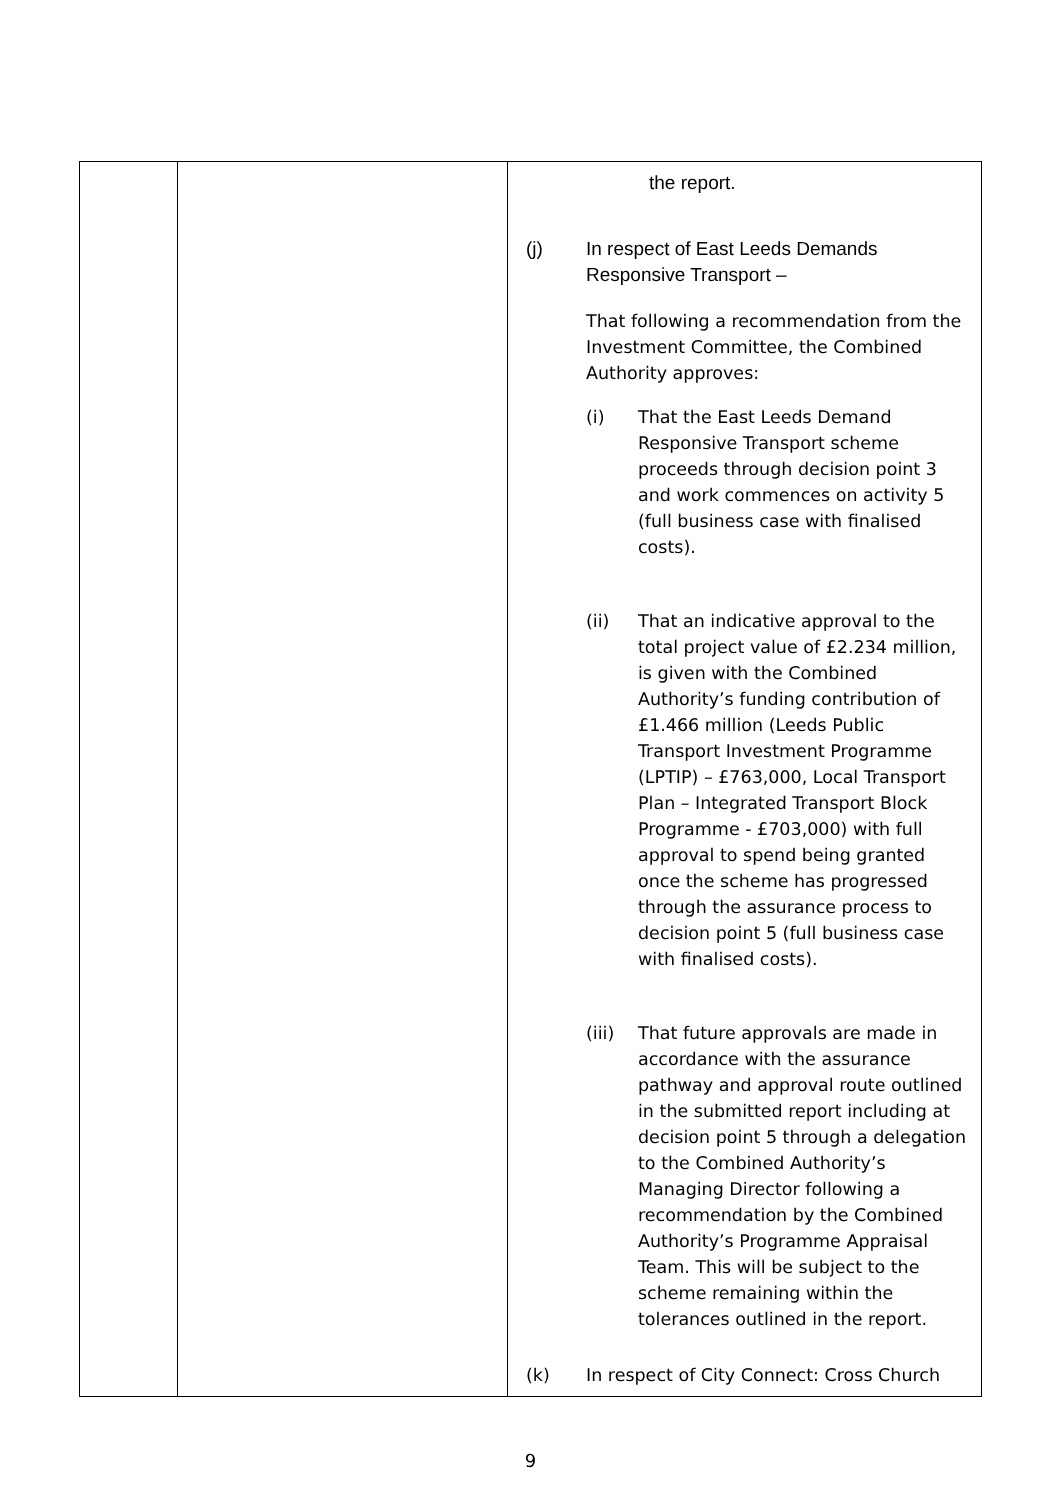| | | the report. (j) In respect of East Leeds Demands Responsive Transport – That following a recommendation from the Investment Committee, the Combined Authority approves: (i) That the East Leeds Demand Responsive Transport scheme proceeds through decision point 3 and work commences on activity 5 (full business case with finalised costs). (ii) That an indicative approval to the total project value of £2.234 million, is given with the Combined Authority’s funding contribution of £1.466 million (Leeds Public Transport Investment Programme (LPTIP) – £763,000, Local Transport Plan – Integrated Transport Block Programme - £703,000) with full approval to spend being granted once the scheme has progressed through the assurance process to decision point 5 (full business case with finalised costs). (iii) That future approvals are made in accordance with the assurance pathway and approval route outlined in the submitted report including at decision point 5 through a delegation to the Combined Authority’s Managing Director following a recommendation by the Combined Authority’s Programme Appraisal Team. This will be subject to the scheme remaining within the tolerances outlined in the report. (k) In respect of City Connect: Cross Church |
9